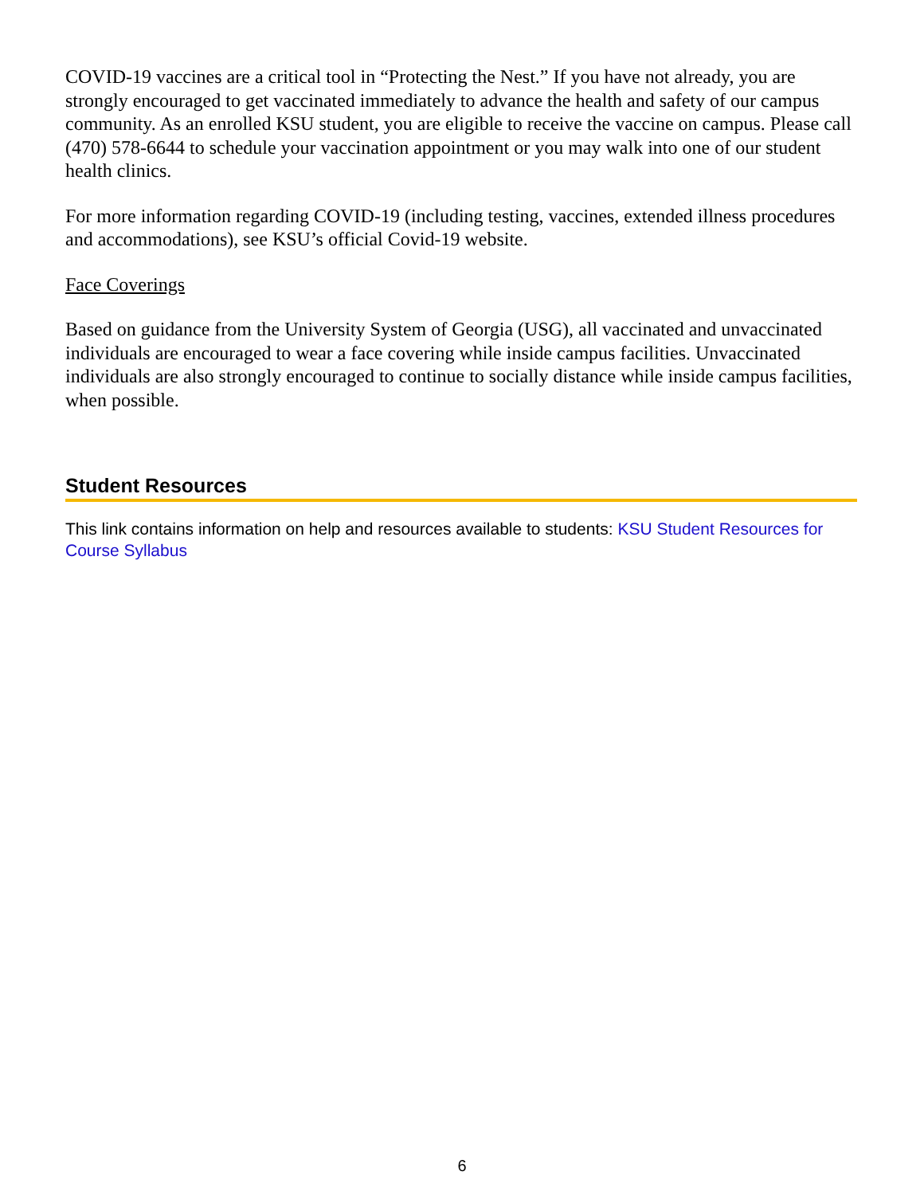COVID-19 vaccines are a critical tool in “Protecting the Nest.” If you have not already, you are strongly encouraged to get vaccinated immediately to advance the health and safety of our campus community. As an enrolled KSU student, you are eligible to receive the vaccine on campus. Please call (470) 578-6644 to schedule your vaccination appointment or you may walk into one of our student health clinics.
For more information regarding COVID-19 (including testing, vaccines, extended illness procedures and accommodations), see KSU’s official Covid-19 website.
Face Coverings
Based on guidance from the University System of Georgia (USG), all vaccinated and unvaccinated individuals are encouraged to wear a face covering while inside campus facilities. Unvaccinated individuals are also strongly encouraged to continue to socially distance while inside campus facilities, when possible.
Student Resources
This link contains information on help and resources available to students: KSU Student Resources for Course Syllabus
6